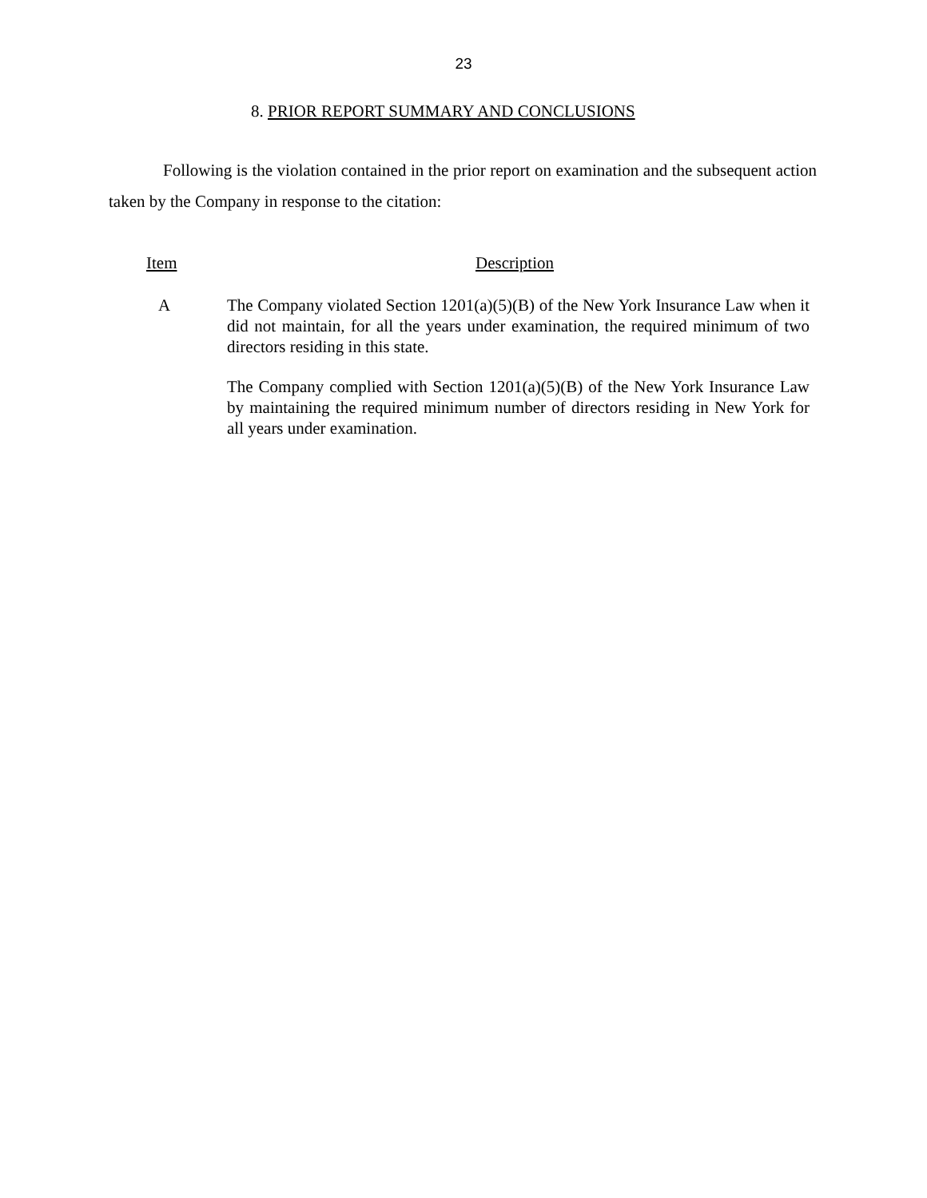23
8. PRIOR REPORT SUMMARY AND CONCLUSIONS
Following is the violation contained in the prior report on examination and the subsequent action taken by the Company in response to the citation:
Item Description
A The Company violated Section 1201(a)(5)(B) of the New York Insurance Law when it did not maintain, for all the years under examination, the required minimum of two directors residing in this state.
The Company complied with Section 1201(a)(5)(B) of the New York Insurance Law by maintaining the required minimum number of directors residing in New York for all years under examination.